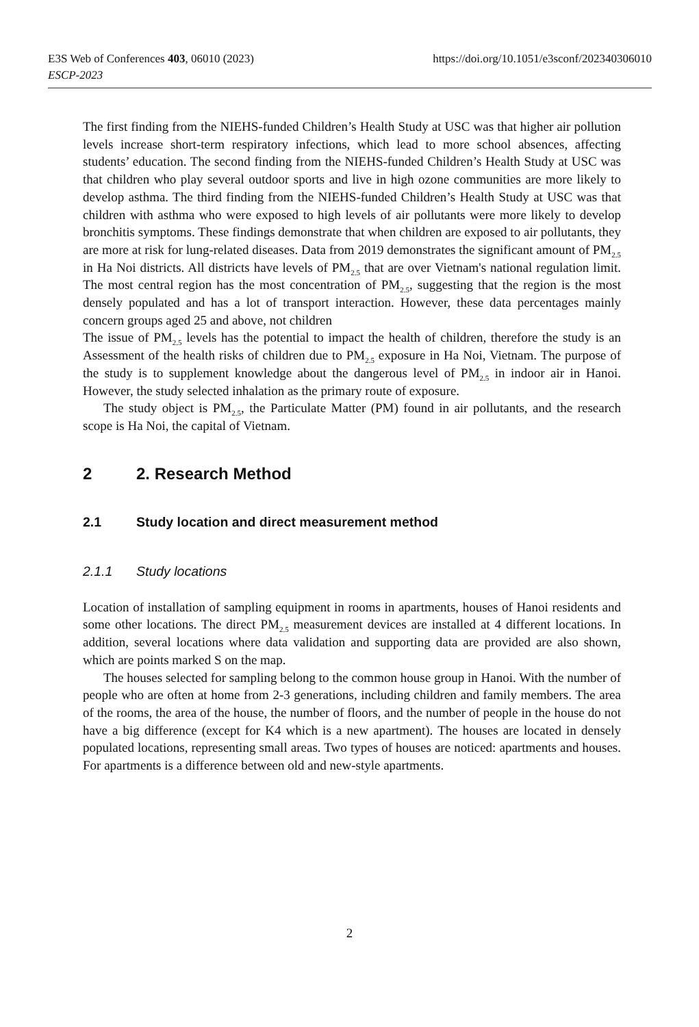https://doi.org/10.1051/e3sconf/202340306010 E3S Web of Conferences 403, 06010 (2023)
ESCP-2023
The first finding from the NIEHS-funded Children’s Health Study at USC was that higher air pollution levels increase short-term respiratory infections, which lead to more school absences, affecting students’ education. The second finding from the NIEHS-funded Children’s Health Study at USC was that children who play several outdoor sports and live in high ozone communities are more likely to develop asthma. The third finding from the NIEHS-funded Children’s Health Study at USC was that children with asthma who were exposed to high levels of air pollutants were more likely to develop bronchitis symptoms. These findings demonstrate that when children are exposed to air pollutants, they are more at risk for lung-related diseases. Data from 2019 demonstrates the significant amount of PM<sub>2.5</sub> in Ha Noi districts. All districts have levels of PM<sub>2.5</sub> that are over Vietnam's national regulation limit. The most central region has the most concentration of PM<sub>2.5</sub>, suggesting that the region is the most densely populated and has a lot of transport interaction. However, these data percentages mainly concern groups aged 25 and above, not children
The issue of PM<sub>2.5</sub> levels has the potential to impact the health of children, therefore the study is an Assessment of the health risks of children due to PM<sub>2.5</sub> exposure in Ha Noi, Vietnam. The purpose of the study is to supplement knowledge about the dangerous level of PM<sub>2.5</sub> in indoor air in Hanoi. However, the study selected inhalation as the primary route of exposure.
The study object is PM<sub>2.5</sub>, the Particulate Matter (PM) found in air pollutants, and the research scope is Ha Noi, the capital of Vietnam.
2 2. Research Method
2.1 Study location and direct measurement method
2.1.1 Study locations
Location of installation of sampling equipment in rooms in apartments, houses of Hanoi residents and some other locations. The direct PM<sub>2.5</sub> measurement devices are installed at 4 different locations. In addition, several locations where data validation and supporting data are provided are also shown, which are points marked S on the map.
The houses selected for sampling belong to the common house group in Hanoi. With the number of people who are often at home from 2-3 generations, including children and family members. The area of the rooms, the area of the house, the number of floors, and the number of people in the house do not have a big difference (except for K4 which is a new apartment). The houses are located in densely populated locations, representing small areas. Two types of houses are noticed: apartments and houses. For apartments is a difference between old and new-style apartments.
2